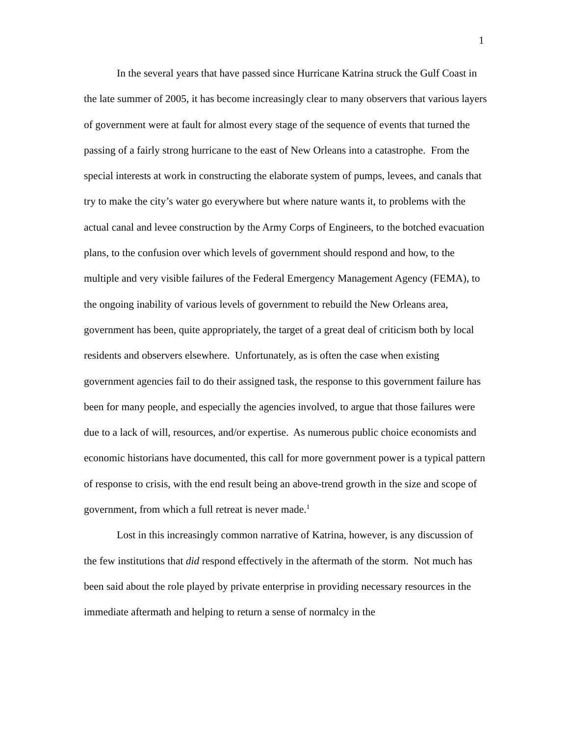1
In the several years that have passed since Hurricane Katrina struck the Gulf Coast in the late summer of 2005, it has become increasingly clear to many observers that various layers of government were at fault for almost every stage of the sequence of events that turned the passing of a fairly strong hurricane to the east of New Orleans into a catastrophe. From the special interests at work in constructing the elaborate system of pumps, levees, and canals that try to make the city’s water go everywhere but where nature wants it, to problems with the actual canal and levee construction by the Army Corps of Engineers, to the botched evacuation plans, to the confusion over which levels of government should respond and how, to the multiple and very visible failures of the Federal Emergency Management Agency (FEMA), to the ongoing inability of various levels of government to rebuild the New Orleans area, government has been, quite appropriately, the target of a great deal of criticism both by local residents and observers elsewhere. Unfortunately, as is often the case when existing government agencies fail to do their assigned task, the response to this government failure has been for many people, and especially the agencies involved, to argue that those failures were due to a lack of will, resources, and/or expertise. As numerous public choice economists and economic historians have documented, this call for more government power is a typical pattern of response to crisis, with the end result being an above-trend growth in the size and scope of government, from which a full retreat is never made.<sup>1</sup>
Lost in this increasingly common narrative of Katrina, however, is any discussion of the few institutions that did respond effectively in the aftermath of the storm. Not much has been said about the role played by private enterprise in providing necessary resources in the immediate aftermath and helping to return a sense of normalcy in the